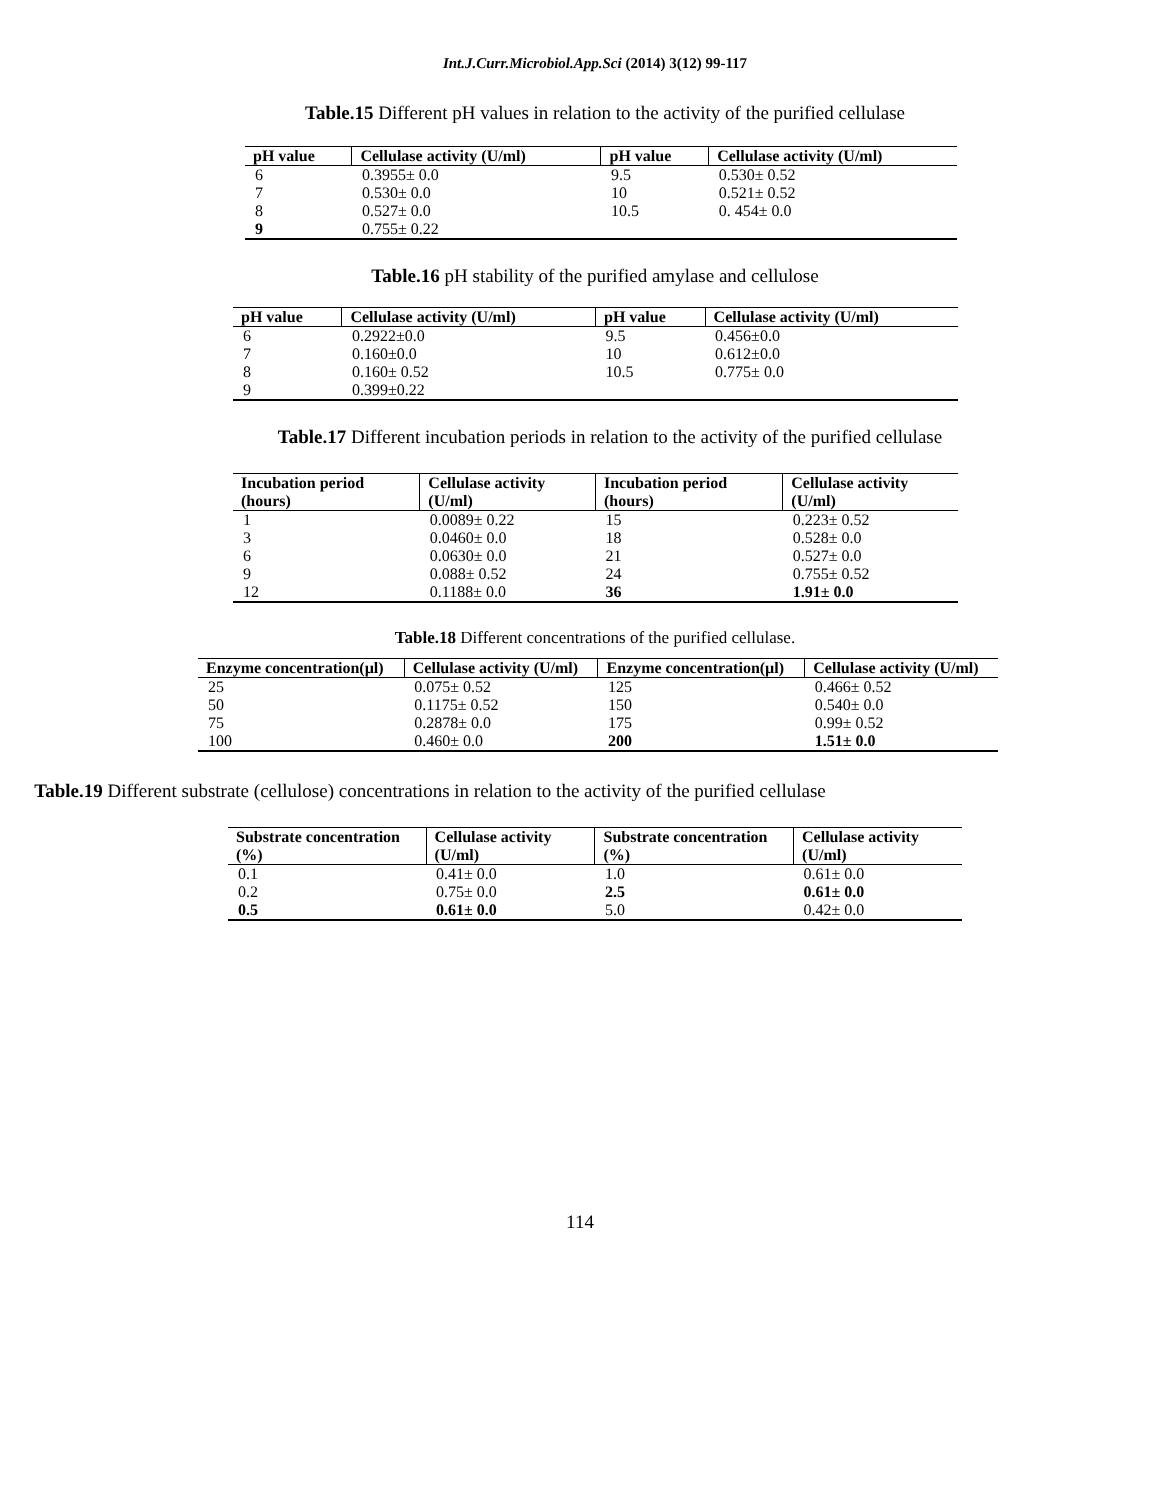Int.J.Curr.Microbiol.App.Sci (2014) 3(12) 99-117
Table.15 Different pH values in relation to the activity of the purified cellulase
| pH value | Cellulase activity (U/ml) | pH value | Cellulase activity (U/ml) |
| --- | --- | --- | --- |
| 6 | 0.3955± 0.0 | 9.5 | 0.530± 0.52 |
| 7 | 0.530± 0.0 | 10 | 0.521± 0.52 |
| 8 | 0.527± 0.0 | 10.5 | 0. 454± 0.0 |
| 9 | 0.755± 0.22 | | |
Table.16 pH stability of the purified amylase and cellulose
| pH value | Cellulase activity (U/ml) | pH value | Cellulase activity (U/ml) |
| --- | --- | --- | --- |
| 6 | 0.2922±0.0 | 9.5 | 0.456±0.0 |
| 7 | 0.160±0.0 | 10 | 0.612±0.0 |
| 8 | 0.160± 0.52 | 10.5 | 0.775± 0.0 |
| 9 | 0.399±0.22 | | |
Table.17 Different incubation periods in relation to the activity of the purified cellulase
| Incubation period (hours) | Cellulase activity (U/ml) | Incubation period (hours) | Cellulase activity (U/ml) |
| --- | --- | --- | --- |
| 1 | 0.0089± 0.22 | 15 | 0.223± 0.52 |
| 3 | 0.0460± 0.0 | 18 | 0.528± 0.0 |
| 6 | 0.0630± 0.0 | 21 | 0.527± 0.0 |
| 9 | 0.088± 0.52 | 24 | 0.755± 0.52 |
| 12 | 0.1188± 0.0 | 36 | 1.91± 0.0 |
Table.18 Different concentrations of the purified cellulase.
| Enzyme concentration(µl) | Cellulase activity (U/ml) | Enzyme concentration(µl) | Cellulase activity (U/ml) |
| --- | --- | --- | --- |
| 25 | 0.075± 0.52 | 125 | 0.466± 0.52 |
| 50 | 0.1175± 0.52 | 150 | 0.540± 0.0 |
| 75 | 0.2878± 0.0 | 175 | 0.99± 0.52 |
| 100 | 0.460± 0.0 | 200 | 1.51± 0.0 |
Table.19 Different substrate (cellulose) concentrations in relation to the activity of the purified cellulase
| Substrate concentration (%) | Cellulase activity (U/ml) | Substrate concentration (%) | Cellulase activity (U/ml) |
| --- | --- | --- | --- |
| 0.1 | 0.41± 0.0 | 1.0 | 0.61± 0.0 |
| 0.2 | 0.75± 0.0 | 2.5 | 0.61± 0.0 |
| 0.5 | 0.61± 0.0 | 5.0 | 0.42± 0.0 |
114